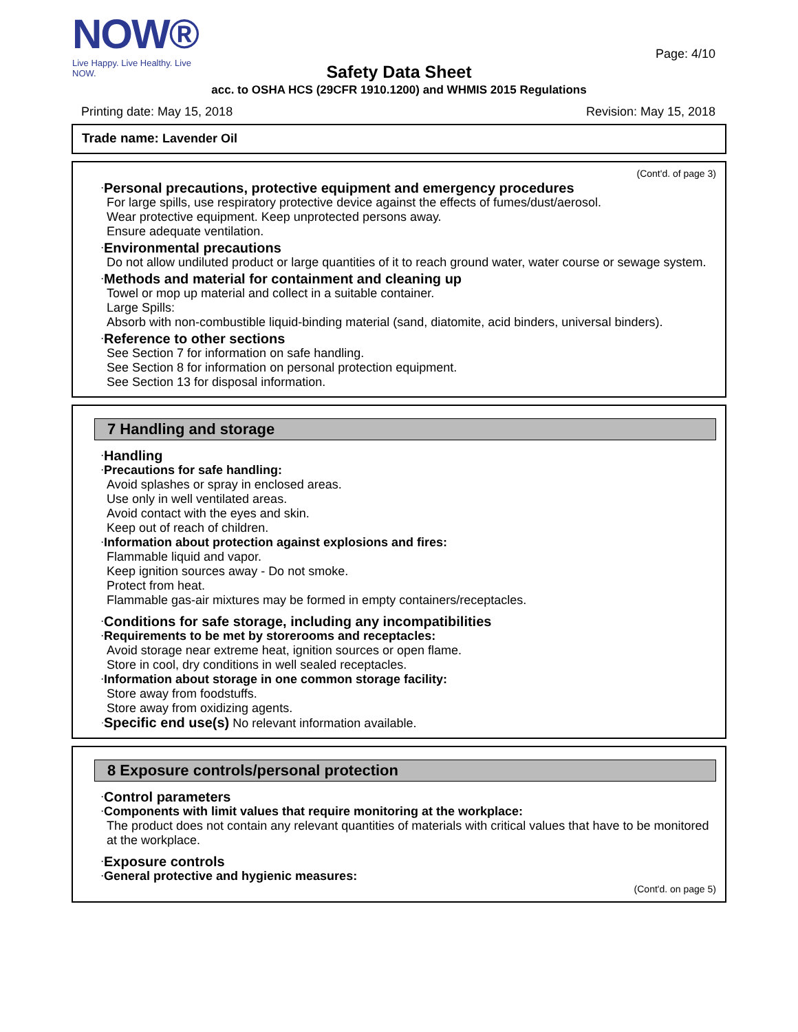NOW®
Live Happy. Live Healthy. Live NOW.
Page: 4/10
Safety Data Sheet
acc. to OSHA HCS (29CFR 1910.1200) and WHMIS 2015 Regulations
Printing date: May 15, 2018 Revision: May 15, 2018
Trade name: Lavender Oil
(Cont'd. of page 3)
·Personal precautions, protective equipment and emergency procedures
For large spills, use respiratory protective device against the effects of fumes/dust/aerosol.
Wear protective equipment. Keep unprotected persons away.
Ensure adequate ventilation.
·Environmental precautions
Do not allow undiluted product or large quantities of it to reach ground water, water course or sewage system.
·Methods and material for containment and cleaning up
Towel or mop up material and collect in a suitable container.
Large Spills:
Absorb with non-combustible liquid-binding material (sand, diatomite, acid binders, universal binders).
·Reference to other sections
See Section 7 for information on safe handling.
See Section 8 for information on personal protection equipment.
See Section 13 for disposal information.
7 Handling and storage
·Handling
·Precautions for safe handling:
Avoid splashes or spray in enclosed areas.
Use only in well ventilated areas.
Avoid contact with the eyes and skin.
Keep out of reach of children.
·Information about protection against explosions and fires:
Flammable liquid and vapor.
Keep ignition sources away - Do not smoke.
Protect from heat.
Flammable gas-air mixtures may be formed in empty containers/receptacles.
·Conditions for safe storage, including any incompatibilities
·Requirements to be met by storerooms and receptacles:
Avoid storage near extreme heat, ignition sources or open flame.
Store in cool, dry conditions in well sealed receptacles.
·Information about storage in one common storage facility:
Store away from foodstuffs.
Store away from oxidizing agents.
·Specific end use(s) No relevant information available.
8 Exposure controls/personal protection
·Control parameters
·Components with limit values that require monitoring at the workplace:
The product does not contain any relevant quantities of materials with critical values that have to be monitored at the workplace.
·Exposure controls
·General protective and hygienic measures:
(Cont'd. on page 5)